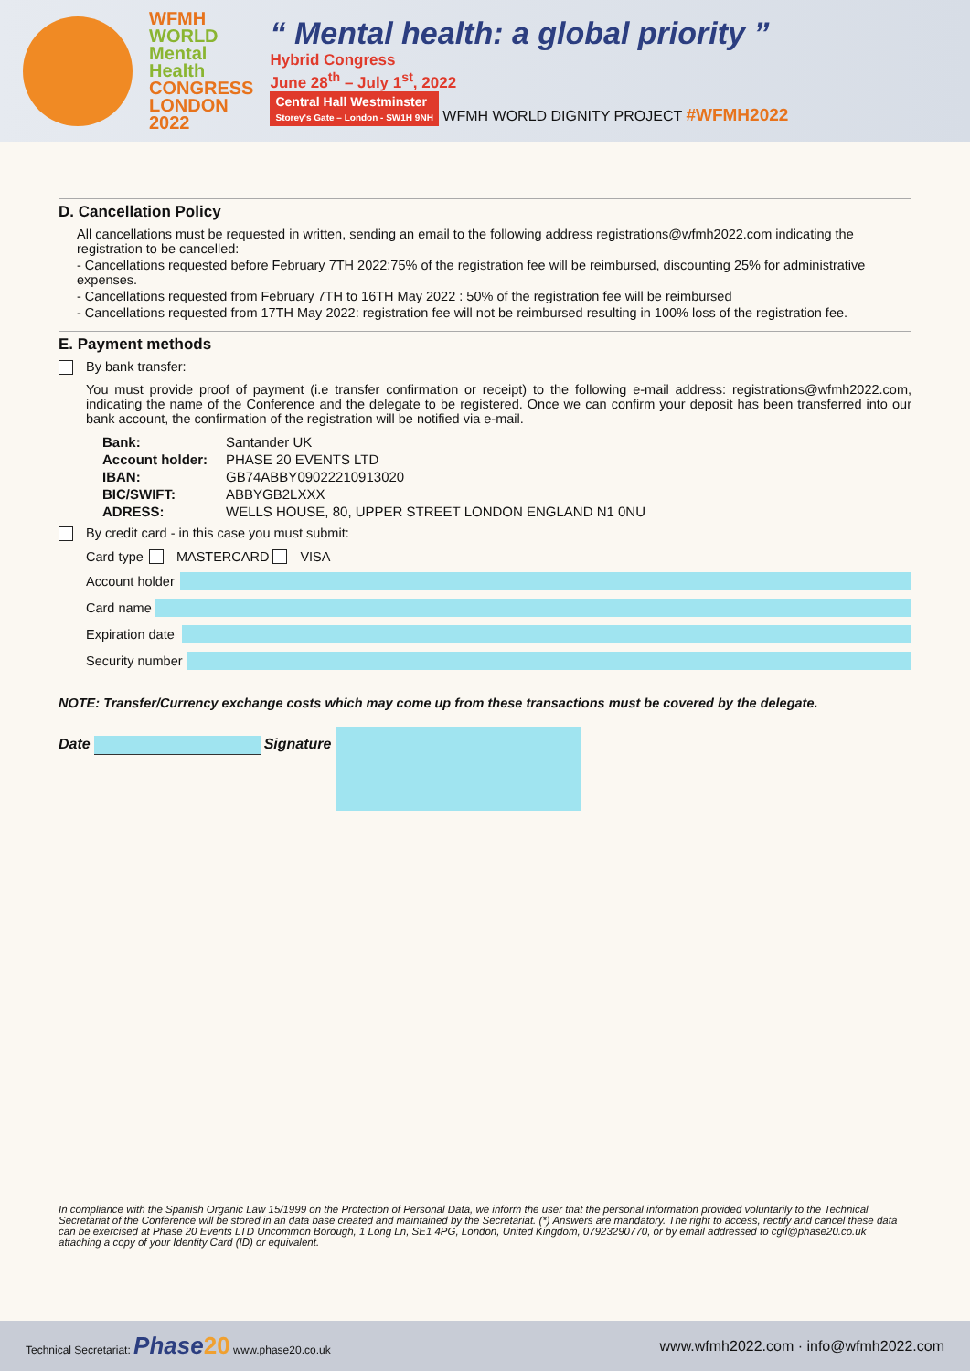WFMH
WORLD
Mental
Health
CONGRESS
LONDON
2022
“ Mental health: a global priority ”
Hybrid Congress
June 28<sup>th</sup> – July 1<sup>st</sup>, 2022
Central Hall Westminster
Storey's Gate – London - SW1H 9NH
WFMH WORLD DIGNITY PROJECT #WFMH2022
D. Cancellation Policy
All cancellations must be requested in written, sending an email to the following address registrations@wfmh2022.com indicating the registration to be cancelled:
- Cancellations requested before February 7TH 2022:75% of the registration fee will be reimbursed, discounting 25% for administrative expenses.
- Cancellations requested from February 7TH to 16TH May 2022 : 50% of the registration fee will be reimbursed
- Cancellations requested from 17TH May 2022: registration fee will not be reimbursed resulting in 100% loss of the registration fee.
E. Payment methods
By bank transfer:
You must provide proof of payment (i.e transfer confirmation or receipt) to the following e-mail address: registrations@wfmh2022.com, indicating the name of the Conference and the delegate to be registered. Once we can confirm your deposit has been transferred into our bank account, the confirmation of the registration will be notified via e-mail.
| Bank: | Santander UK |
| Account holder: | PHASE 20 EVENTS LTD |
| IBAN: | GB74ABBY09022210913020 |
| BIC/SWIFT: | ABBYGB2LXXX |
| ADRESS: | WELLS HOUSE, 80, UPPER STREET LONDON ENGLAND N1 0NU |
By credit card - in this case you must submit:
Card type MASTERCARD VISA
Account holder
Card name
Expiration date
Security number
NOTE: Transfer/Currency exchange costs which may come up from these transactions must be covered by the delegate.
Date Signature
In compliance with the Spanish Organic Law 15/1999 on the Protection of Personal Data, we inform the user that the personal information provided voluntarily to the Technical Secretariat of the Conference will be stored in an data base created and maintained by the Secretariat. (*) Answers are mandatory. The right to access, rectify and cancel these data can be exercised at Phase 20 Events LTD Uncommon Borough, 1 Long Ln, SE1 4PG, London, United Kingdom, 07923290770, or by email addressed to cgil@phase20.co.uk attaching a copy of your Identity Card (ID) or equivalent.
Technical Secretariat: Phase 20 www.phase20.co.uk www.wfmh2022.com · info@wfmh2022.com